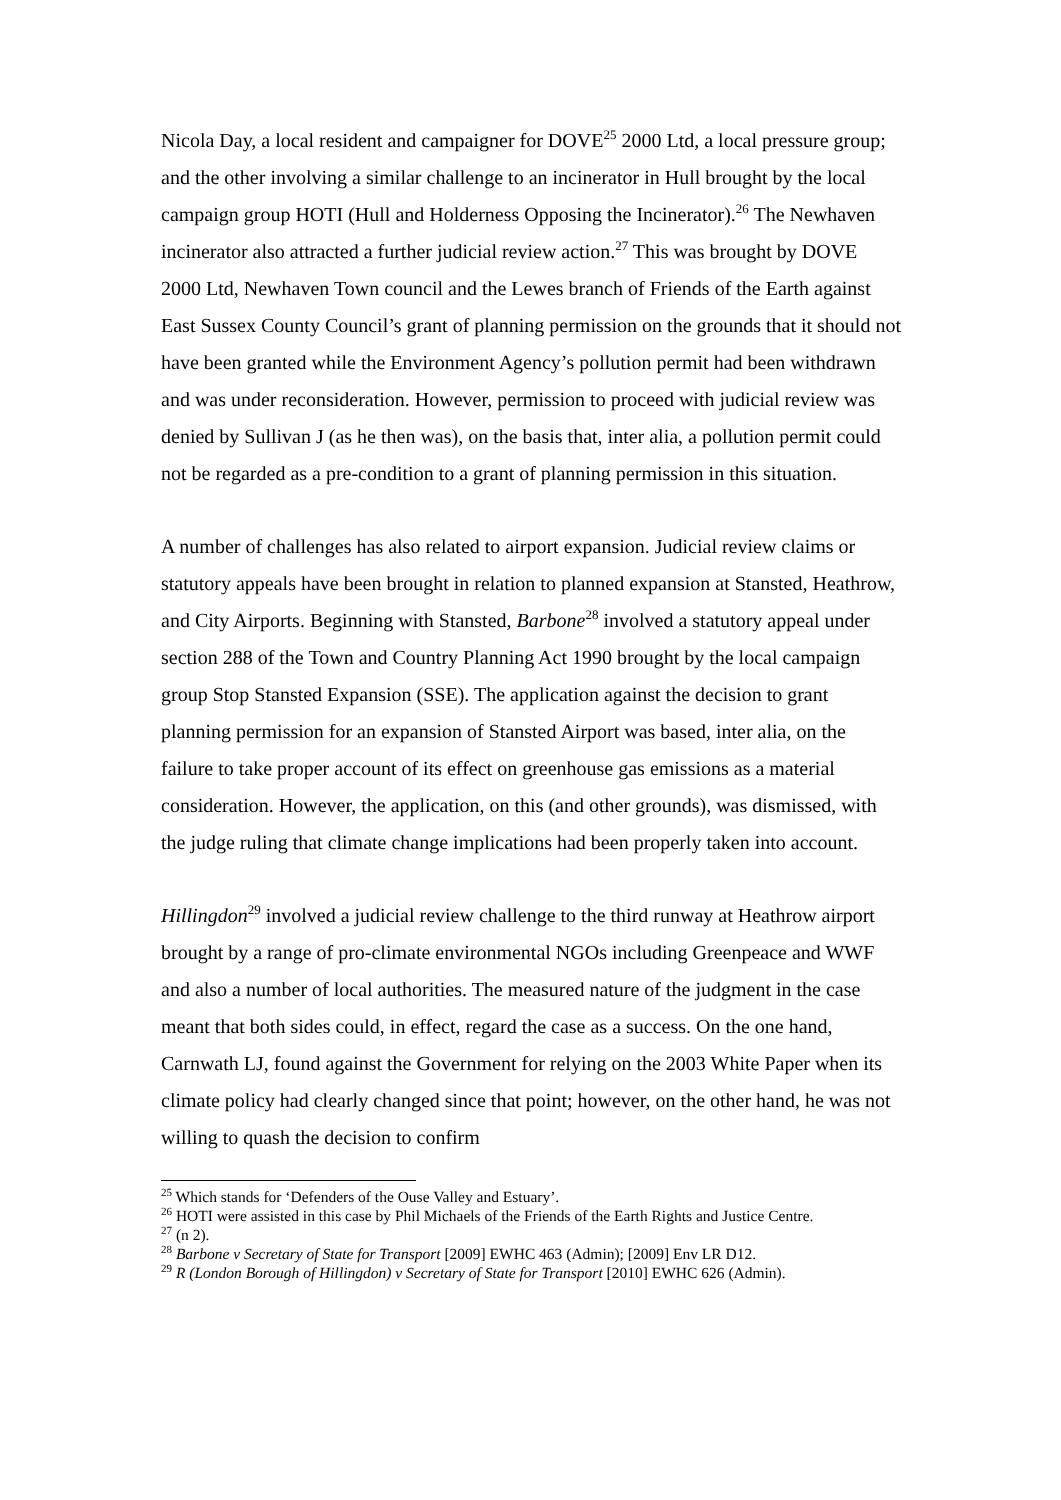Nicola Day, a local resident and campaigner for DOVE<sup>25</sup> 2000 Ltd, a local pressure group; and the other involving a similar challenge to an incinerator in Hull brought by the local campaign group HOTI (Hull and Holderness Opposing the Incinerator).<sup>26</sup> The Newhaven incinerator also attracted a further judicial review action.<sup>27</sup> This was brought by DOVE 2000 Ltd, Newhaven Town council and the Lewes branch of Friends of the Earth against East Sussex County Council’s grant of planning permission on the grounds that it should not have been granted while the Environment Agency’s pollution permit had been withdrawn and was under reconsideration. However, permission to proceed with judicial review was denied by Sullivan J (as he then was), on the basis that, inter alia, a pollution permit could not be regarded as a pre-condition to a grant of planning permission in this situation.
A number of challenges has also related to airport expansion. Judicial review claims or statutory appeals have been brought in relation to planned expansion at Stansted, Heathrow, and City Airports. Beginning with Stansted, Barbone<sup>28</sup> involved a statutory appeal under section 288 of the Town and Country Planning Act 1990 brought by the local campaign group Stop Stansted Expansion (SSE). The application against the decision to grant planning permission for an expansion of Stansted Airport was based, inter alia, on the failure to take proper account of its effect on greenhouse gas emissions as a material consideration. However, the application, on this (and other grounds), was dismissed, with the judge ruling that climate change implications had been properly taken into account.
Hillingdon<sup>29</sup> involved a judicial review challenge to the third runway at Heathrow airport brought by a range of pro-climate environmental NGOs including Greenpeace and WWF and also a number of local authorities. The measured nature of the judgment in the case meant that both sides could, in effect, regard the case as a success. On the one hand, Carnwath LJ, found against the Government for relying on the 2003 White Paper when its climate policy had clearly changed since that point; however, on the other hand, he was not willing to quash the decision to confirm
<sup>25</sup> Which stands for ‘Defenders of the Ouse Valley and Estuary’.
<sup>26</sup> HOTI were assisted in this case by Phil Michaels of the Friends of the Earth Rights and Justice Centre.
<sup>27</sup> (n 2).
<sup>28</sup> Barbone v Secretary of State for Transport [2009] EWHC 463 (Admin); [2009] Env LR D12.
<sup>29</sup> R (London Borough of Hillingdon) v Secretary of State for Transport [2010] EWHC 626 (Admin).